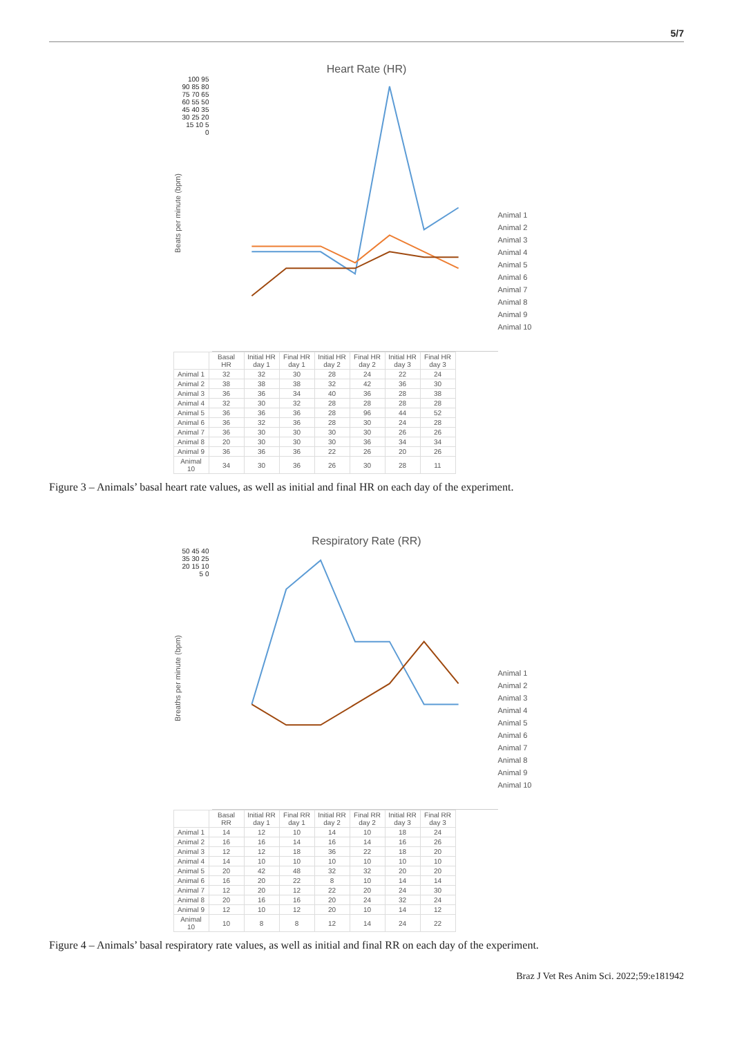5/7
Heart Rate (HR)
Beats per minute (bpm)
100 95 90 85 80 75 70 65 60 55 50 45 40 35 30 25 20 15 10 5 0
Animal 1
Animal 2
Animal 3
Animal 4
Animal 5
Animal 6
Animal 7
Animal 8
Animal 9
Animal 10
| | Basal HR | Initial HR day 1 | Final HR day 1 | Initial HR day 2 | Final HR day 2 | Initial HR day 3 | Final HR day 3 |
| --- | --- | --- | --- | --- | --- | --- | --- |
| Animal 1 | 32 | 32 | 30 | 28 | 24 | 22 | 24 |
| Animal 2 | 38 | 38 | 38 | 32 | 42 | 36 | 30 |
| Animal 3 | 36 | 36 | 34 | 40 | 36 | 28 | 38 |
| Animal 4 | 32 | 30 | 32 | 28 | 28 | 28 | 28 |
| Animal 5 | 36 | 36 | 36 | 28 | 96 | 44 | 52 |
| Animal 6 | 36 | 32 | 36 | 28 | 30 | 24 | 28 |
| Animal 7 | 36 | 30 | 30 | 30 | 30 | 26 | 26 |
| Animal 8 | 20 | 30 | 30 | 30 | 36 | 34 | 34 |
| Animal 9 | 36 | 36 | 36 | 22 | 26 | 20 | 26 |
| Animal 10 | 34 | 30 | 36 | 26 | 30 | 28 | 11 |
Figure 3 – Animals’ basal heart rate values, as well as initial and final HR on each day of the experiment.
Respiratory Rate (RR)
Breaths per minute (bpm)
50 45 40 35 30 25 20 15 10 5 0
Animal 1
Animal 2
Animal 3
Animal 4
Animal 5
Animal 6
Animal 7
Animal 8
Animal 9
Animal 10
| | Basal RR | Initial RR day 1 | Final RR day 1 | Initial RR day 2 | Final RR day 2 | Initial RR day 3 | Final RR day 3 |
| --- | --- | --- | --- | --- | --- | --- | --- |
| Animal 1 | 14 | 12 | 10 | 14 | 10 | 18 | 24 |
| Animal 2 | 16 | 16 | 14 | 16 | 14 | 16 | 26 |
| Animal 3 | 12 | 12 | 18 | 36 | 22 | 18 | 20 |
| Animal 4 | 14 | 10 | 10 | 10 | 10 | 10 | 10 |
| Animal 5 | 20 | 42 | 48 | 32 | 32 | 20 | 20 |
| Animal 6 | 16 | 20 | 22 | 8 | 10 | 14 | 14 |
| Animal 7 | 12 | 20 | 12 | 22 | 20 | 24 | 30 |
| Animal 8 | 20 | 16 | 16 | 20 | 24 | 32 | 24 |
| Animal 9 | 12 | 10 | 12 | 20 | 10 | 14 | 12 |
| Animal 10 | 10 | 8 | 8 | 12 | 14 | 24 | 22 |
Figure 4 – Animals’ basal respiratory rate values, as well as initial and final RR on each day of the experiment.
Braz J Vet Res Anim Sci. 2022;59:e181942